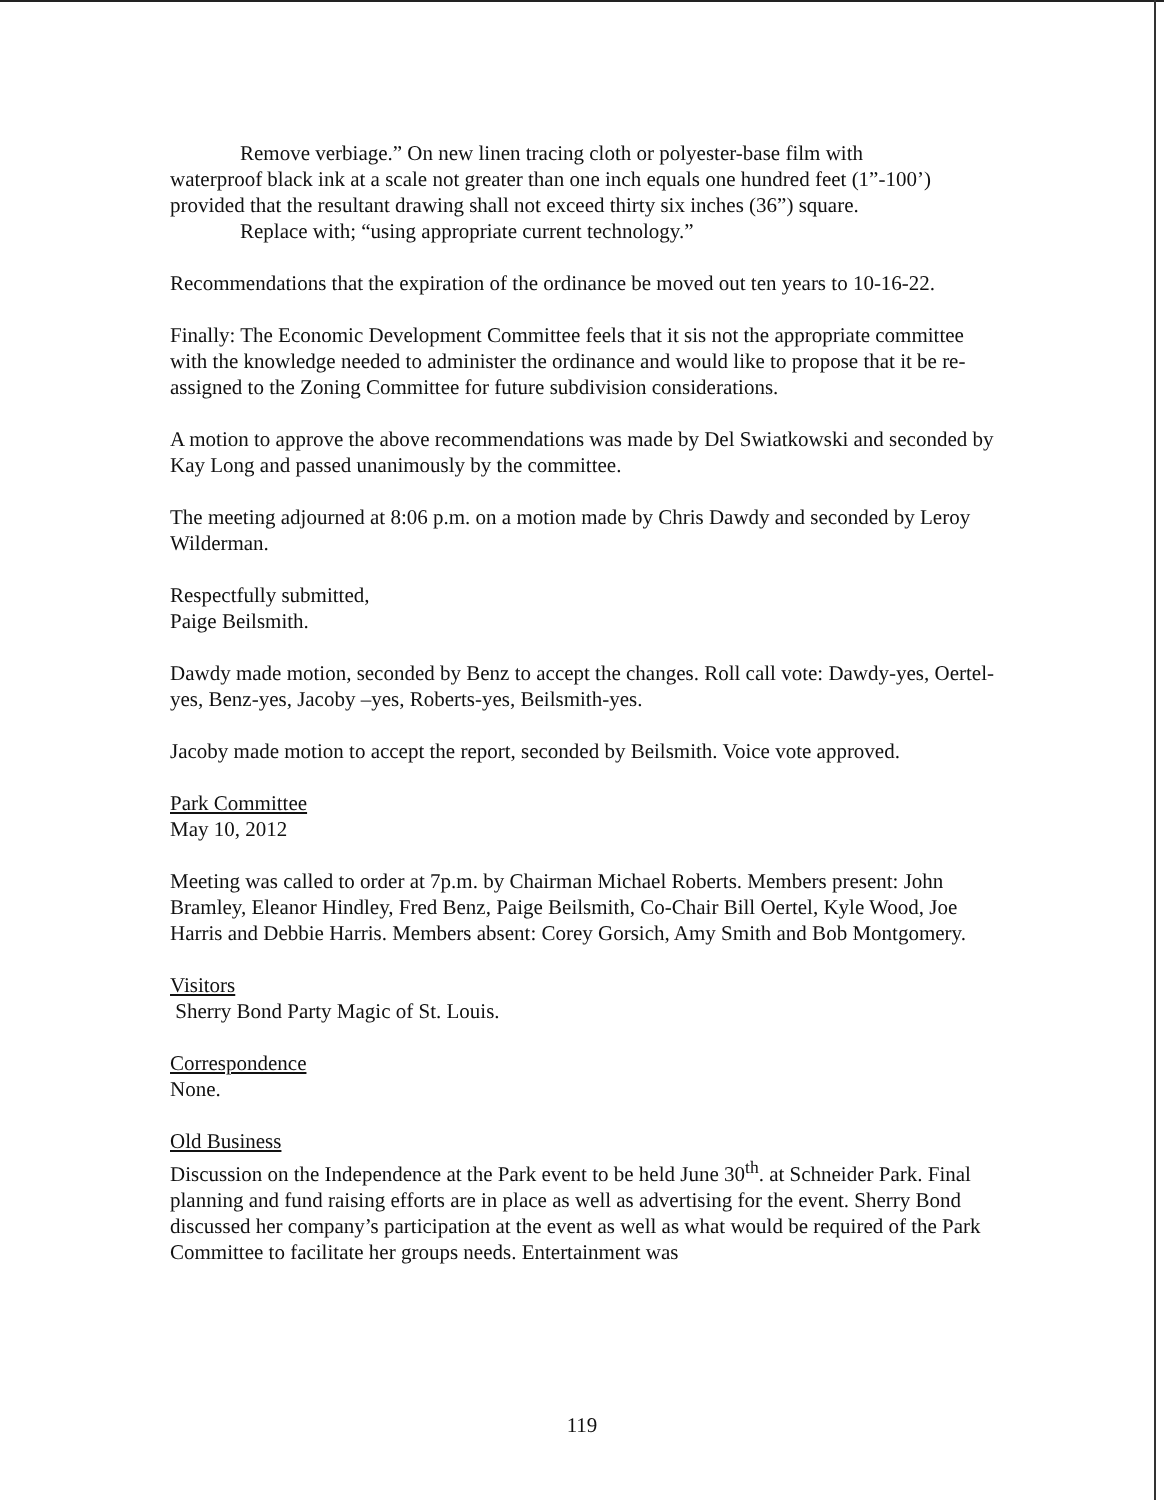Remove verbiage.” On new linen tracing cloth or polyester-base film with
waterproof black ink at a scale not greater than one inch equals one hundred feet (1”-100’) provided that the resultant drawing shall not exceed thirty six inches (36”) square.
Replace with; “using appropriate current technology.”
Recommendations that the expiration of the ordinance be moved out ten years to 10-16-22.
Finally: The Economic Development Committee feels that it sis not the appropriate committee with the knowledge needed to administer the ordinance and would like to propose that it be re-assigned to the Zoning Committee for future subdivision considerations.
A motion to approve the above recommendations was made by Del Swiatkowski and seconded by Kay Long and passed unanimously by the committee.
The meeting adjourned at 8:06 p.m. on a motion made by Chris Dawdy and seconded by Leroy Wilderman.
Respectfully submitted,
Paige Beilsmith.
Dawdy made motion, seconded by Benz to accept the changes. Roll call vote: Dawdy-yes, Oertel-yes, Benz-yes, Jacoby –yes, Roberts-yes, Beilsmith-yes.
Jacoby made motion to accept the report, seconded by Beilsmith. Voice vote approved.
Park Committee
May 10, 2012
Meeting was called to order at 7p.m. by Chairman Michael Roberts. Members present: John Bramley, Eleanor Hindley, Fred Benz, Paige Beilsmith, Co-Chair Bill Oertel, Kyle Wood, Joe Harris and Debbie Harris. Members absent: Corey Gorsich, Amy Smith and Bob Montgomery.
Visitors
Sherry Bond Party Magic of St. Louis.
Correspondence
None.
Old Business
Discussion on the Independence at the Park event to be held June 30<sup>th</sup>. at Schneider Park. Final planning and fund raising efforts are in place as well as advertising for the event. Sherry Bond discussed her company’s participation at the event as well as what would be required of the Park Committee to facilitate her groups needs. Entertainment was
119